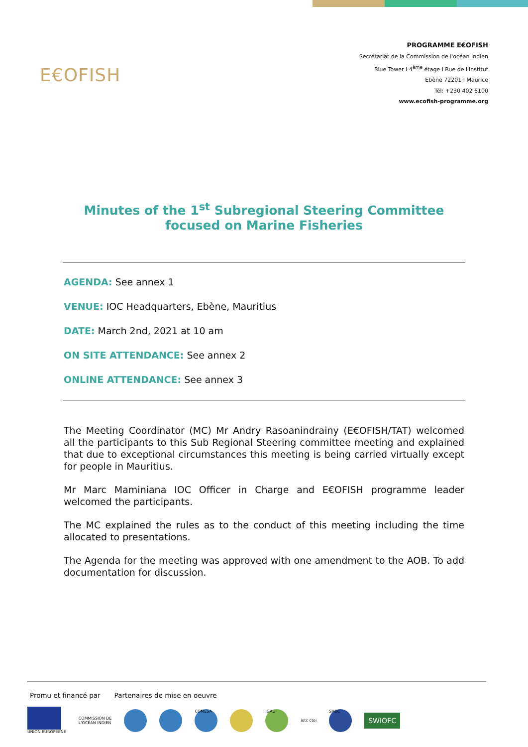E€OFISH
PROGRAMME E€OFISH
Secrétariat de la Commission de l'océan Indien
Blue Tower I 4<sup>ème</sup> étage I Rue de l'Institut
Ebène 72201 I Maurice
Tél: +230 402 6100
www.ecofish-programme.org
Minutes of the 1<sup>st</sup> Subregional Steering Committee
focused on Marine Fisheries
AGENDA: See annex 1
VENUE: IOC Headquarters, Ebène, Mauritius
DATE: March 2nd, 2021 at 10 am
ON SITE ATTENDANCE: See annex 2
ONLINE ATTENDANCE: See annex 3
The Meeting Coordinator (MC) Mr Andry Rasoanindrainy (E€OFISH/TAT) welcomed all the participants to this Sub Regional Steering committee meeting and explained that due to exceptional circumstances this meeting is being carried virtually except for people in Mauritius.
Mr Marc Maminiana IOC Officer in Charge and E€OFISH programme leader welcomed the participants.
The MC explained the rules as to the conduct of this meeting including the time allocated to presentations.
The Agenda for the meeting was approved with one amendment to the AOB. To add documentation for discussion.
Promu et financé par Partenaires de mise en oeuvre
UNION EUROPÉENE
COMMISSION DE
L'OCÉAN INDIEN
COMESA IGAD
iotc ctoi
SADC
SWIOFC